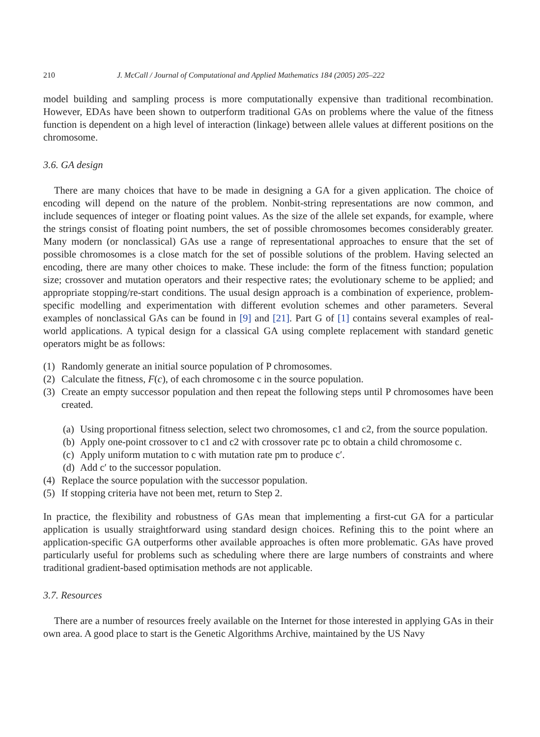210 J. McCall / Journal of Computational and Applied Mathematics 184 (2005) 205–222
model building and sampling process is more computationally expensive than traditional recombination. However, EDAs have been shown to outperform traditional GAs on problems where the value of the fitness function is dependent on a high level of interaction (linkage) between allele values at different positions on the chromosome.
3.6. GA design
There are many choices that have to be made in designing a GA for a given application. The choice of encoding will depend on the nature of the problem. Nonbit-string representations are now common, and include sequences of integer or floating point values. As the size of the allele set expands, for example, where the strings consist of floating point numbers, the set of possible chromosomes becomes considerably greater. Many modern (or nonclassical) GAs use a range of representational approaches to ensure that the set of possible chromosomes is a close match for the set of possible solutions of the problem. Having selected an encoding, there are many other choices to make. These include: the form of the fitness function; population size; crossover and mutation operators and their respective rates; the evolutionary scheme to be applied; and appropriate stopping/re-start conditions. The usual design approach is a combination of experience, problem-specific modelling and experimentation with different evolution schemes and other parameters. Several examples of nonclassical GAs can be found in [9] and [21]. Part G of [1] contains several examples of real-world applications. A typical design for a classical GA using complete replacement with standard genetic operators might be as follows:
(1) Randomly generate an initial source population of P chromosomes.
(2) Calculate the fitness, F(c), of each chromosome c in the source population.
(3) Create an empty successor population and then repeat the following steps until P chromosomes have been created.
(a) Using proportional fitness selection, select two chromosomes, c1 and c2, from the source population.
(b) Apply one-point crossover to c1 and c2 with crossover rate pc to obtain a child chromosome c.
(c) Apply uniform mutation to c with mutation rate pm to produce c′.
(d) Add c′ to the successor population.
(4) Replace the source population with the successor population.
(5) If stopping criteria have not been met, return to Step 2.
In practice, the flexibility and robustness of GAs mean that implementing a first-cut GA for a particular application is usually straightforward using standard design choices. Refining this to the point where an application-specific GA outperforms other available approaches is often more problematic. GAs have proved particularly useful for problems such as scheduling where there are large numbers of constraints and where traditional gradient-based optimisation methods are not applicable.
3.7. Resources
There are a number of resources freely available on the Internet for those interested in applying GAs in their own area. A good place to start is the Genetic Algorithms Archive, maintained by the US Navy